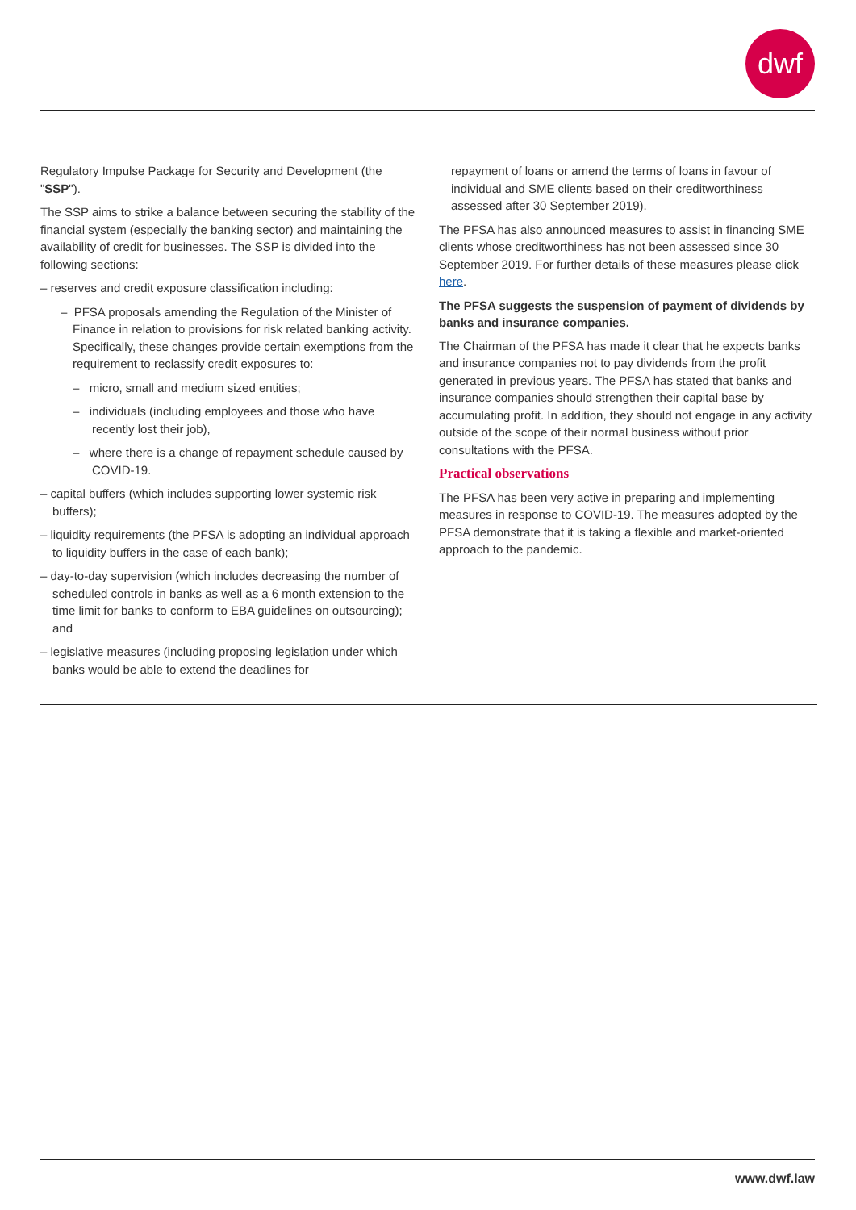dwf
Regulatory Impulse Package for Security and Development (the "SSP").
The SSP aims to strike a balance between securing the stability of the financial system (especially the banking sector) and maintaining the availability of credit for businesses. The SSP is divided into the following sections:
– reserves and credit exposure classification including:
– PFSA proposals amending the Regulation of the Minister of Finance in relation to provisions for risk related banking activity. Specifically, these changes provide certain exemptions from the requirement to reclassify credit exposures to:
– micro, small and medium sized entities;
– individuals (including employees and those who have recently lost their job),
– where there is a change of repayment schedule caused by COVID-19.
– capital buffers (which includes supporting lower systemic risk buffers);
– liquidity requirements (the PFSA is adopting an individual approach to liquidity buffers in the case of each bank);
– day-to-day supervision (which includes decreasing the number of scheduled controls in banks as well as a 6 month extension to the time limit for banks to conform to EBA guidelines on outsourcing); and
– legislative measures (including proposing legislation under which banks would be able to extend the deadlines for
repayment of loans or amend the terms of loans in favour of individual and SME clients based on their creditworthiness assessed after 30 September 2019).
The PFSA has also announced measures to assist in financing SME clients whose creditworthiness has not been assessed since 30 September 2019. For further details of these measures please click here.
The PFSA suggests the suspension of payment of dividends by banks and insurance companies.
The Chairman of the PFSA has made it clear that he expects banks and insurance companies not to pay dividends from the profit generated in previous years. The PFSA has stated that banks and insurance companies should strengthen their capital base by accumulating profit. In addition, they should not engage in any activity outside of the scope of their normal business without prior consultations with the PFSA.
Practical observations
The PFSA has been very active in preparing and implementing measures in response to COVID-19. The measures adopted by the PFSA demonstrate that it is taking a flexible and market-oriented approach to the pandemic.
www.dwf.law